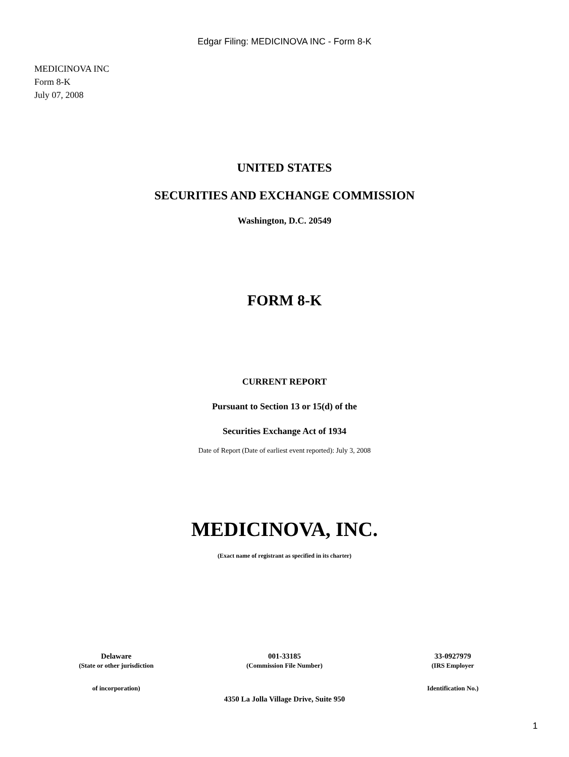Edgar Filing: MEDICINOVA INC - Form 8-K
MEDICINOVA INC
Form 8-K
July 07, 2008
UNITED STATES
SECURITIES AND EXCHANGE COMMISSION
Washington, D.C. 20549
FORM 8-K
CURRENT REPORT
Pursuant to Section 13 or 15(d) of the
Securities Exchange Act of 1934
Date of Report (Date of earliest event reported): July 3, 2008
MEDICINOVA, INC.
(Exact name of registrant as specified in its charter)
| Delaware | 001-33185 | 33-0927979 |
| (State or other jurisdiction | (Commission File Number) | (IRS Employer |
| of incorporation) | | Identification No.) |
4350 La Jolla Village Drive, Suite 950
1